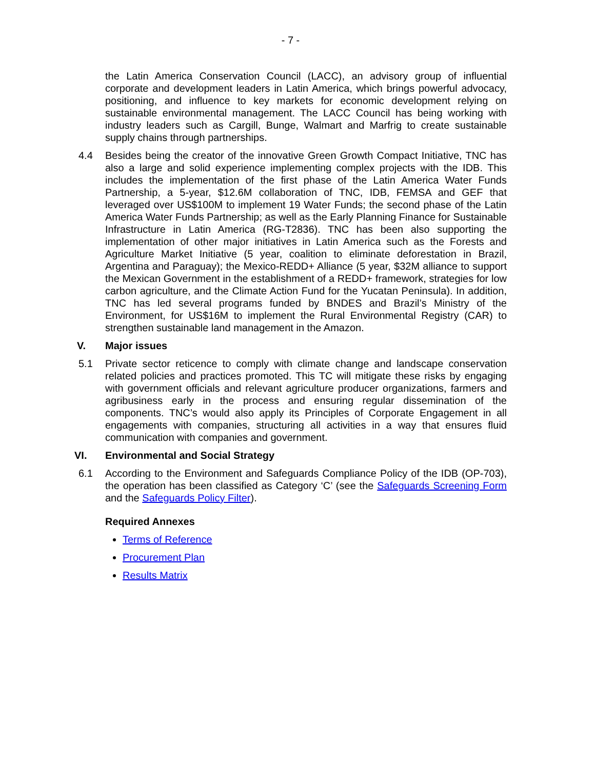- 7 -
the Latin America Conservation Council (LACC), an advisory group of influential corporate and development leaders in Latin America, which brings powerful advocacy, positioning, and influence to key markets for economic development relying on sustainable environmental management. The LACC Council has being working with industry leaders such as Cargill, Bunge, Walmart and Marfrig to create sustainable supply chains through partnerships.
4.4 Besides being the creator of the innovative Green Growth Compact Initiative, TNC has also a large and solid experience implementing complex projects with the IDB. This includes the implementation of the first phase of the Latin America Water Funds Partnership, a 5-year, $12.6M collaboration of TNC, IDB, FEMSA and GEF that leveraged over US$100M to implement 19 Water Funds; the second phase of the Latin America Water Funds Partnership; as well as the Early Planning Finance for Sustainable Infrastructure in Latin America (RG-T2836). TNC has been also supporting the implementation of other major initiatives in Latin America such as the Forests and Agriculture Market Initiative (5 year, coalition to eliminate deforestation in Brazil, Argentina and Paraguay); the Mexico-REDD+ Alliance (5 year, $32M alliance to support the Mexican Government in the establishment of a REDD+ framework, strategies for low carbon agriculture, and the Climate Action Fund for the Yucatan Peninsula). In addition, TNC has led several programs funded by BNDES and Brazil’s Ministry of the Environment, for US$16M to implement the Rural Environmental Registry (CAR) to strengthen sustainable land management in the Amazon.
V. Major issues
5.1 Private sector reticence to comply with climate change and landscape conservation related policies and practices promoted. This TC will mitigate these risks by engaging with government officials and relevant agriculture producer organizations, farmers and agribusiness early in the process and ensuring regular dissemination of the components. TNC’s would also apply its Principles of Corporate Engagement in all engagements with companies, structuring all activities in a way that ensures fluid communication with companies and government.
VI. Environmental and Social Strategy
6.1 According to the Environment and Safeguards Compliance Policy of the IDB (OP-703), the operation has been classified as Category ‘C’ (see the Safeguards Screening Form and the Safeguards Policy Filter).
Required Annexes
Terms of Reference
Procurement Plan
Results Matrix